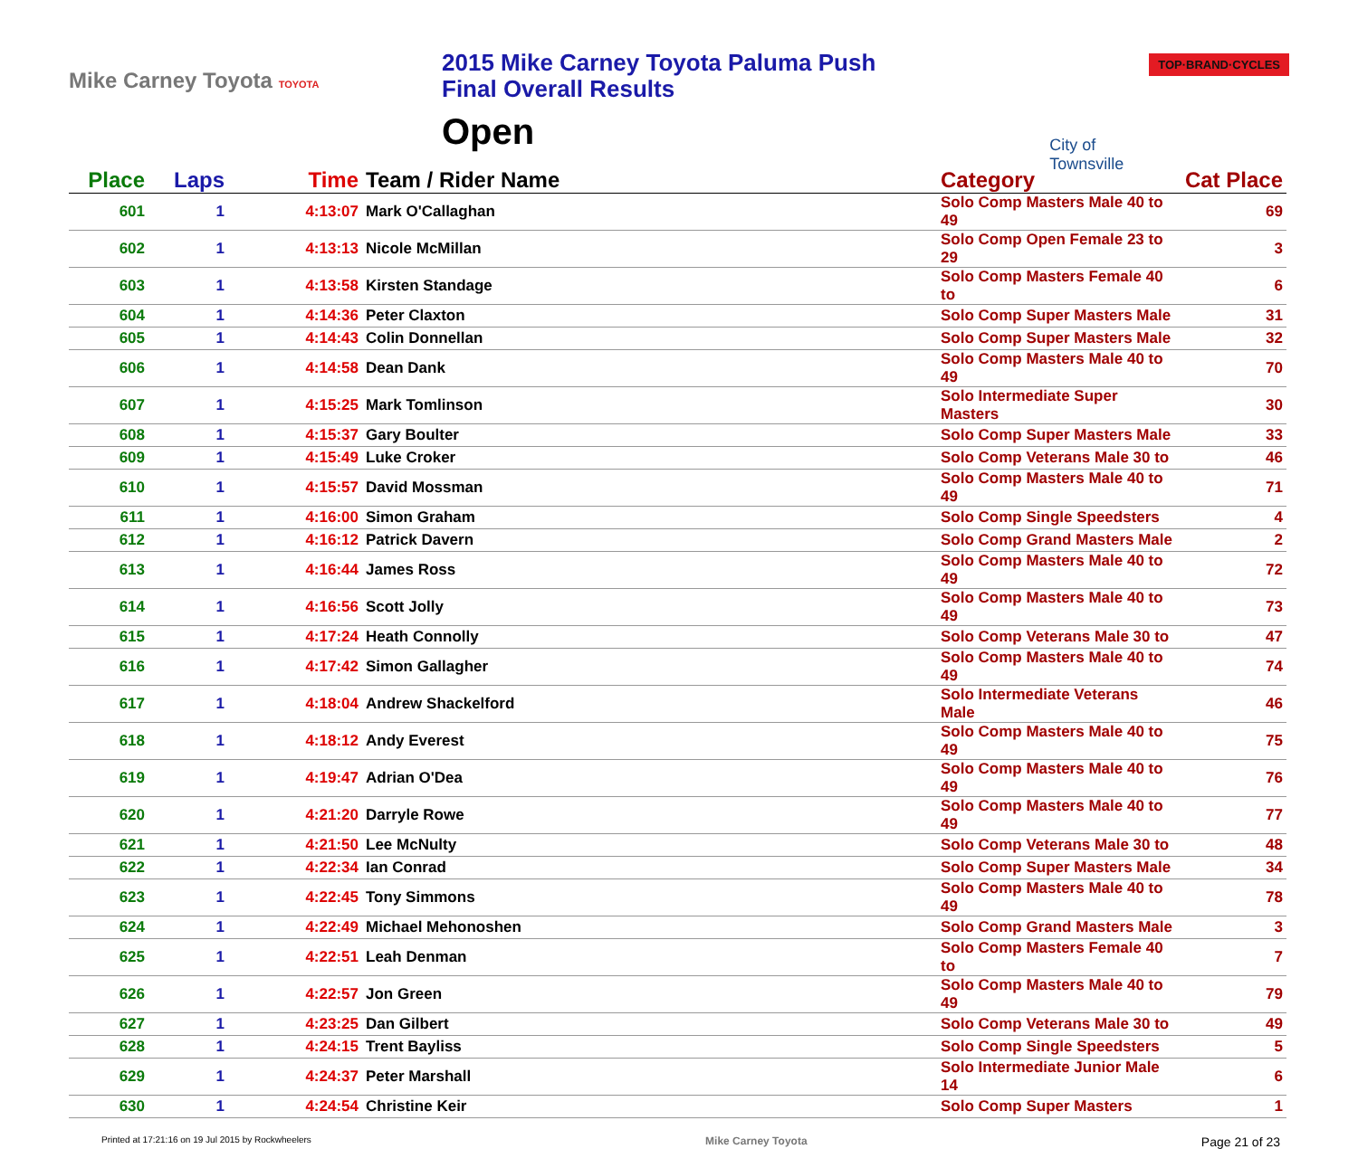Mike Carney Toyota TOYOTA
2015 Mike Carney Toyota Paluma Push
Final Overall Results
Open
City of
Townsville
TOP·BRAND·CYCLES
| Place | Laps | Time | Team / Rider Name | Category | Cat Place |
| --- | --- | --- | --- | --- | --- |
| 601 | 1 | 4:13:07 | Mark O'Callaghan | Solo Comp Masters Male 40 to 49 | 69 |
| 602 | 1 | 4:13:13 | Nicole McMillan | Solo Comp Open Female 23 to 29 | 3 |
| 603 | 1 | 4:13:58 | Kirsten Standage | Solo Comp Masters Female 40 to | 6 |
| 604 | 1 | 4:14:36 | Peter Claxton | Solo Comp Super Masters Male | 31 |
| 605 | 1 | 4:14:43 | Colin Donnellan | Solo Comp Super Masters Male | 32 |
| 606 | 1 | 4:14:58 | Dean Dank | Solo Comp Masters Male 40 to 49 | 70 |
| 607 | 1 | 4:15:25 | Mark Tomlinson | Solo Intermediate Super Masters | 30 |
| 608 | 1 | 4:15:37 | Gary Boulter | Solo Comp Super Masters Male | 33 |
| 609 | 1 | 4:15:49 | Luke Croker | Solo Comp Veterans Male 30 to | 46 |
| 610 | 1 | 4:15:57 | David Mossman | Solo Comp Masters Male 40 to 49 | 71 |
| 611 | 1 | 4:16:00 | Simon Graham | Solo Comp Single Speedsters | 4 |
| 612 | 1 | 4:16:12 | Patrick Davern | Solo Comp Grand Masters Male | 2 |
| 613 | 1 | 4:16:44 | James Ross | Solo Comp Masters Male 40 to 49 | 72 |
| 614 | 1 | 4:16:56 | Scott Jolly | Solo Comp Masters Male 40 to 49 | 73 |
| 615 | 1 | 4:17:24 | Heath Connolly | Solo Comp Veterans Male 30 to | 47 |
| 616 | 1 | 4:17:42 | Simon Gallagher | Solo Comp Masters Male 40 to 49 | 74 |
| 617 | 1 | 4:18:04 | Andrew Shackelford | Solo Intermediate Veterans Male | 46 |
| 618 | 1 | 4:18:12 | Andy Everest | Solo Comp Masters Male 40 to 49 | 75 |
| 619 | 1 | 4:19:47 | Adrian O'Dea | Solo Comp Masters Male 40 to 49 | 76 |
| 620 | 1 | 4:21:20 | Darryle Rowe | Solo Comp Masters Male 40 to 49 | 77 |
| 621 | 1 | 4:21:50 | Lee McNulty | Solo Comp Veterans Male 30 to | 48 |
| 622 | 1 | 4:22:34 | Ian Conrad | Solo Comp Super Masters Male | 34 |
| 623 | 1 | 4:22:45 | Tony Simmons | Solo Comp Masters Male 40 to 49 | 78 |
| 624 | 1 | 4:22:49 | Michael Mehonoshen | Solo Comp Grand Masters Male | 3 |
| 625 | 1 | 4:22:51 | Leah Denman | Solo Comp Masters Female 40 to | 7 |
| 626 | 1 | 4:22:57 | Jon Green | Solo Comp Masters Male 40 to 49 | 79 |
| 627 | 1 | 4:23:25 | Dan Gilbert | Solo Comp Veterans Male 30 to | 49 |
| 628 | 1 | 4:24:15 | Trent Bayliss | Solo Comp Single Speedsters | 5 |
| 629 | 1 | 4:24:37 | Peter Marshall | Solo Intermediate Junior Male 14 | 6 |
| 630 | 1 | 4:24:54 | Christine Keir | Solo Comp Super Masters | 1 |
Printed at 17:21:16 on 19 Jul 2015 by Rockwheelers Mike Carney Toyota Page 21 of 23